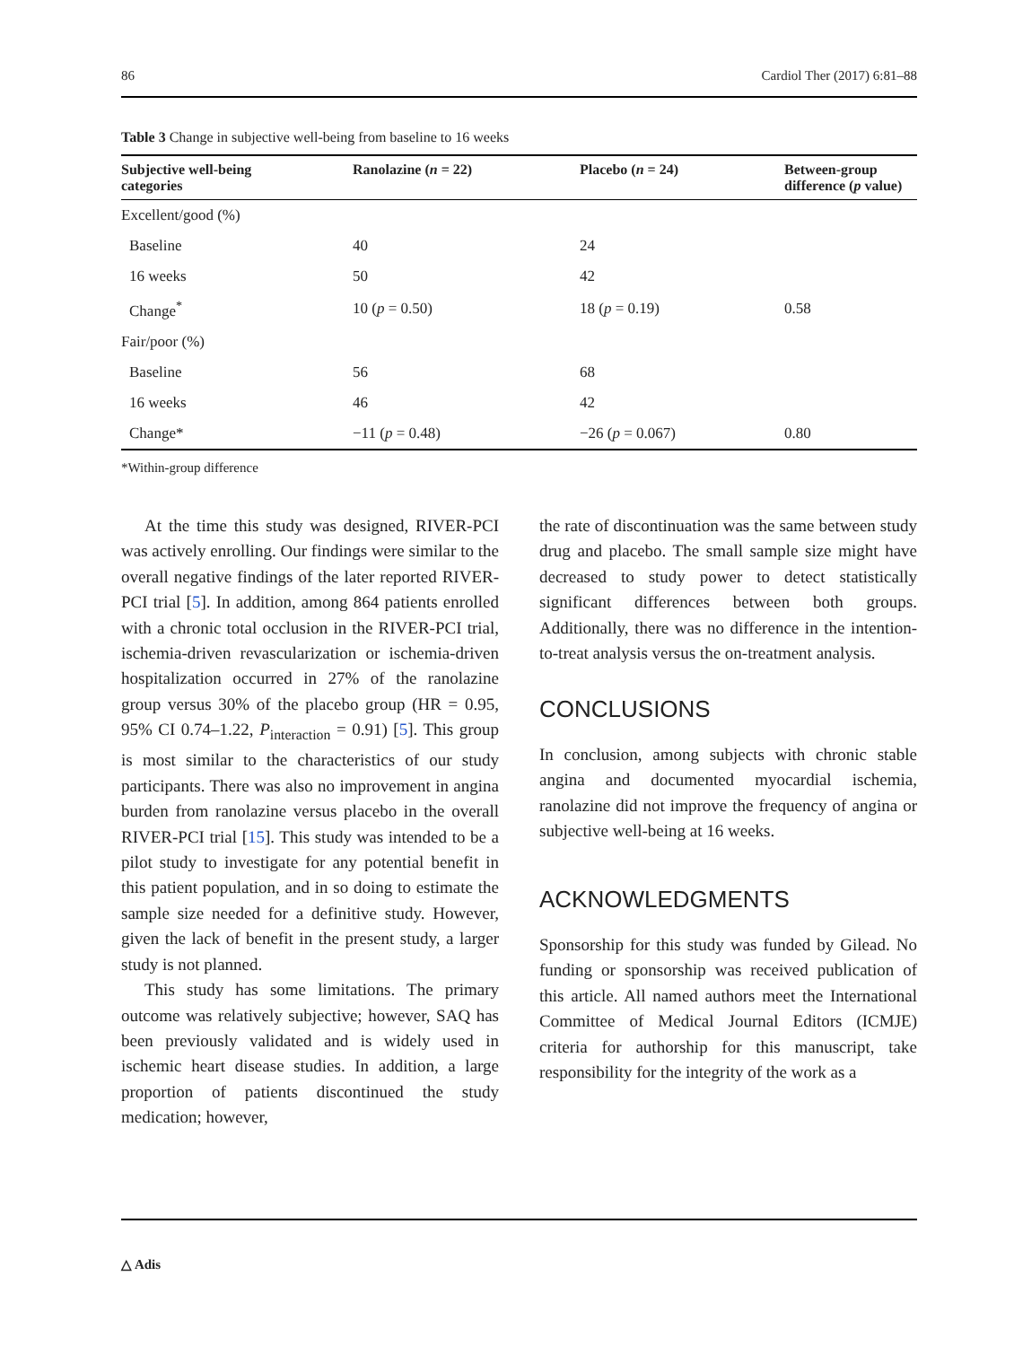86 Cardiol Ther (2017) 6:81–88
Table 3 Change in subjective well-being from baseline to 16 weeks
| Subjective well-being categories | Ranolazine ( n = 22) | Placebo ( n = 24) | Between-group difference ( p value) |
| --- | --- | --- | --- |
| Excellent/good (%) | | | |
| Baseline | 40 | 24 | |
| 16 weeks | 50 | 42 | |
| Change<sup>*</sup> | 10 ( p = 0.50) | 18 ( p = 0.19) | 0.58 |
| Fair/poor (%) | | | |
| Baseline | 56 | 68 | |
| 16 weeks | 46 | 42 | |
| Change* | −11 ( p = 0.48) | −26 ( p = 0.067) | 0.80 |
*Within-group difference
At the time this study was designed, RIVER-PCI was actively enrolling. Our findings were similar to the overall negative findings of the later reported RIVER-PCI trial [5]. In addition, among 864 patients enrolled with a chronic total occlusion in the RIVER-PCI trial, ischemia-driven revascularization or ischemia-driven hospitalization occurred in 27% of the ranolazine group versus 30% of the placebo group (HR = 0.95, 95% CI 0.74–1.22, P<sub>interaction</sub> = 0.91) [5]. This group is most similar to the characteristics of our study participants. There was also no improvement in angina burden from ranolazine versus placebo in the overall RIVER-PCI trial [15]. This study was intended to be a pilot study to investigate for any potential benefit in this patient population, and in so doing to estimate the sample size needed for a definitive study. However, given the lack of benefit in the present study, a larger study is not planned.
This study has some limitations. The primary outcome was relatively subjective; however, SAQ has been previously validated and is widely used in ischemic heart disease studies. In addition, a large proportion of patients discontinued the study medication; however,
the rate of discontinuation was the same between study drug and placebo. The small sample size might have decreased to study power to detect statistically significant differences between both groups. Additionally, there was no difference in the intention-to-treat analysis versus the on-treatment analysis.
CONCLUSIONS
In conclusion, among subjects with chronic stable angina and documented myocardial ischemia, ranolazine did not improve the frequency of angina or subjective well-being at 16 weeks.
ACKNOWLEDGMENTS
Sponsorship for this study was funded by Gilead. No funding or sponsorship was received publication of this article. All named authors meet the International Committee of Medical Journal Editors (ICMJE) criteria for authorship for this manuscript, take responsibility for the integrity of the work as a
△ Adis